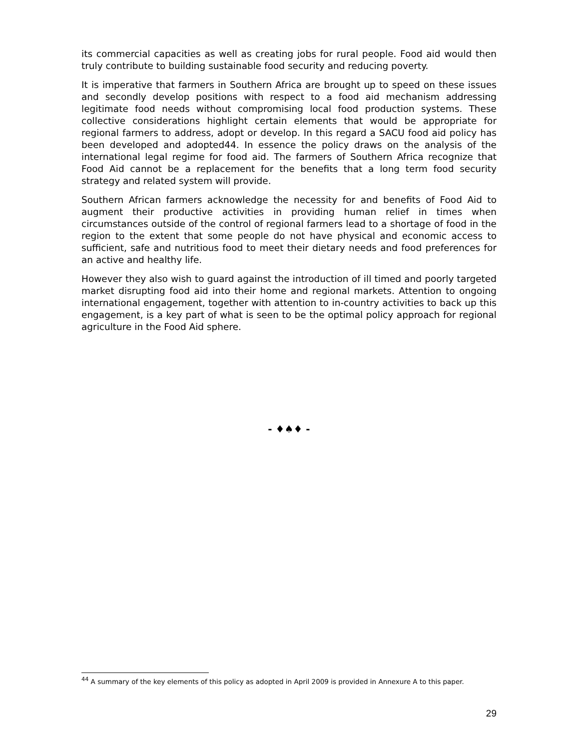its commercial capacities as well as creating jobs for rural people. Food aid would then truly contribute to building sustainable food security and reducing poverty.
It is imperative that farmers in Southern Africa are brought up to speed on these issues and secondly develop positions with respect to a food aid mechanism addressing legitimate food needs without compromising local food production systems. These collective considerations highlight certain elements that would be appropriate for regional farmers to address, adopt or develop. In this regard a SACU food aid policy has been developed and adopted44. In essence the policy draws on the analysis of the international legal regime for food aid. The farmers of Southern Africa recognize that Food Aid cannot be a replacement for the benefits that a long term food security strategy and related system will provide.
Southern African farmers acknowledge the necessity for and benefits of Food Aid to augment their productive activities in providing human relief in times when circumstances outside of the control of regional farmers lead to a shortage of food in the region to the extent that some people do not have physical and economic access to sufficient, safe and nutritious food to meet their dietary needs and food preferences for an active and healthy life.
However they also wish to guard against the introduction of ill timed and poorly targeted market disrupting food aid into their home and regional markets. Attention to ongoing international engagement, together with attention to in-country activities to back up this engagement, is a key part of what is seen to be the optimal policy approach for regional agriculture in the Food Aid sphere.
- ♦♠♦ -
<sup>44</sup> A summary of the key elements of this policy as adopted in April 2009 is provided in Annexure A to this paper.
29